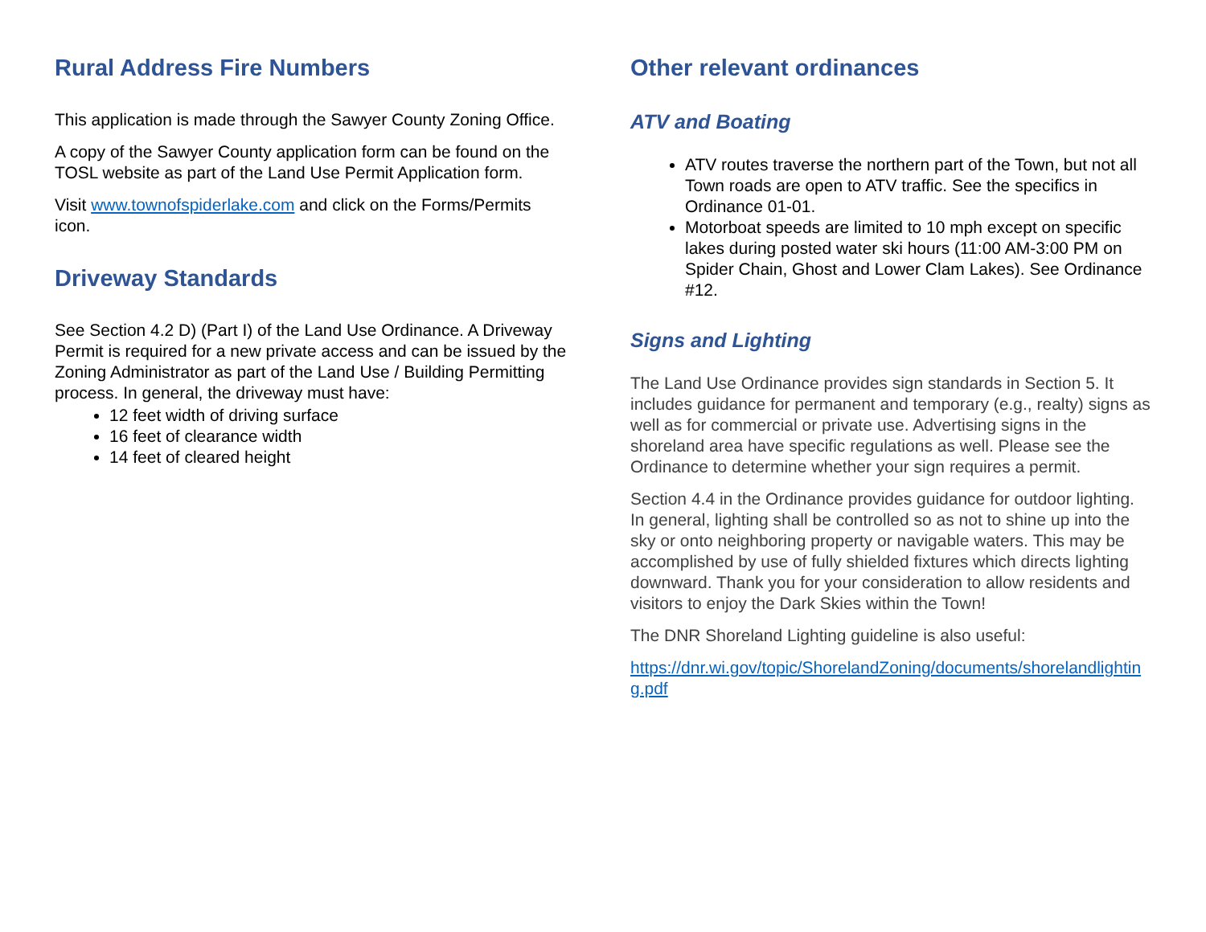Rural Address Fire Numbers
This application is made through the Sawyer County Zoning Office.
A copy of the Sawyer County application form can be found on the TOSL website as part of the Land Use Permit Application form.
Visit www.townofspiderlake.com and click on the Forms/Permits icon.
Driveway Standards
See Section 4.2 D) (Part I) of the Land Use Ordinance. A Driveway Permit is required for a new private access and can be issued by the Zoning Administrator as part of the Land Use / Building Permitting process. In general, the driveway must have:
12 feet width of driving surface
16 feet of clearance width
14 feet of cleared height
Other relevant ordinances
ATV and Boating
ATV routes traverse the northern part of the Town, but not all Town roads are open to ATV traffic. See the specifics in Ordinance 01-01.
Motorboat speeds are limited to 10 mph except on specific lakes during posted water ski hours (11:00 AM-3:00 PM on Spider Chain, Ghost and Lower Clam Lakes). See Ordinance #12.
Signs and Lighting
The Land Use Ordinance provides sign standards in Section 5. It includes guidance for permanent and temporary (e.g., realty) signs as well as for commercial or private use. Advertising signs in the shoreland area have specific regulations as well. Please see the Ordinance to determine whether your sign requires a permit.
Section 4.4 in the Ordinance provides guidance for outdoor lighting. In general, lighting shall be controlled so as not to shine up into the sky or onto neighboring property or navigable waters. This may be accomplished by use of fully shielded fixtures which directs lighting downward. Thank you for your consideration to allow residents and visitors to enjoy the Dark Skies within the Town!
The DNR Shoreland Lighting guideline is also useful:
https://dnr.wi.gov/topic/ShorelandZoning/documents/shorelandlighting.pdf